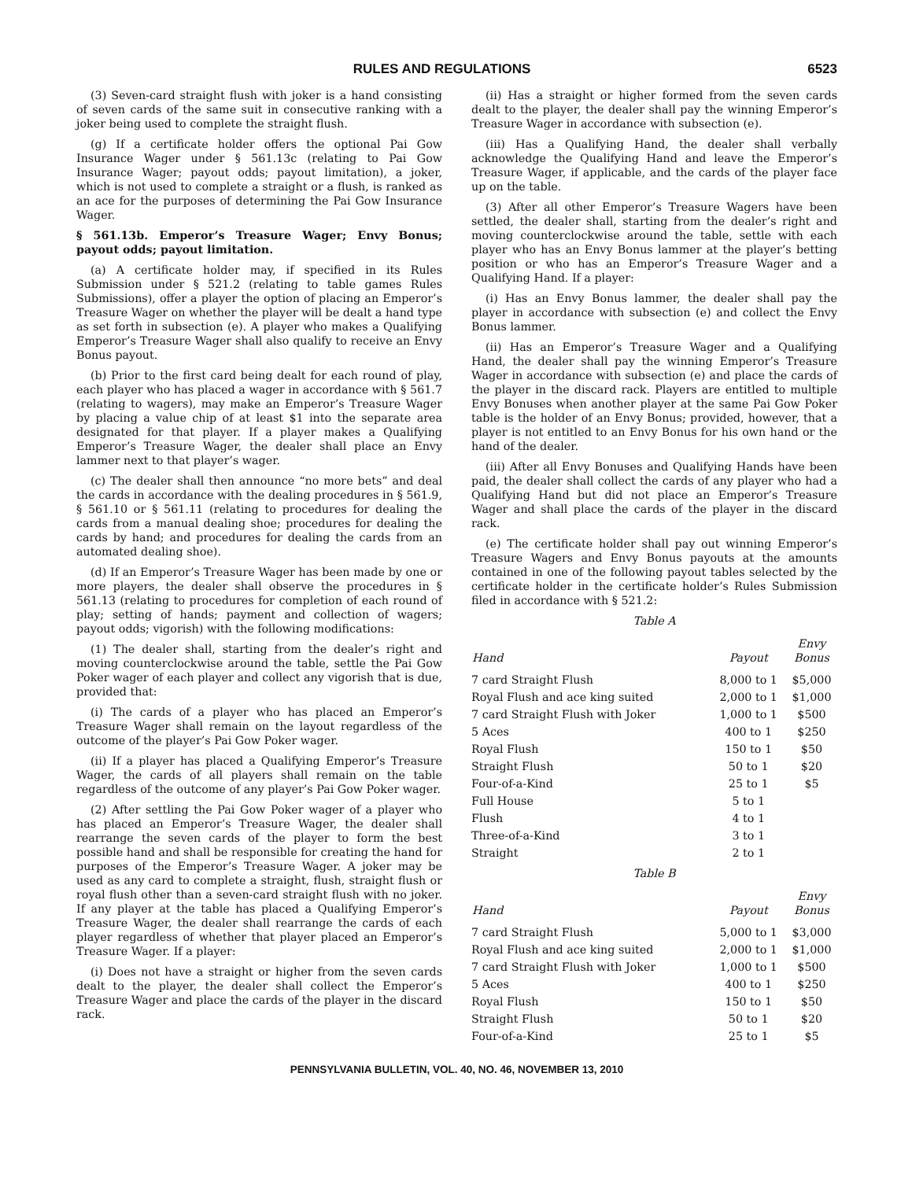RULES AND REGULATIONS 6523
(3) Seven-card straight flush with joker is a hand consisting of seven cards of the same suit in consecutive ranking with a joker being used to complete the straight flush.
(g) If a certificate holder offers the optional Pai Gow Insurance Wager under § 561.13c (relating to Pai Gow Insurance Wager; payout odds; payout limitation), a joker, which is not used to complete a straight or a flush, is ranked as an ace for the purposes of determining the Pai Gow Insurance Wager.
§ 561.13b. Emperor’s Treasure Wager; Envy Bonus; payout odds; payout limitation.
(a) A certificate holder may, if specified in its Rules Submission under § 521.2 (relating to table games Rules Submissions), offer a player the option of placing an Emperor’s Treasure Wager on whether the player will be dealt a hand type as set forth in subsection (e). A player who makes a Qualifying Emperor’s Treasure Wager shall also qualify to receive an Envy Bonus payout.
(b) Prior to the first card being dealt for each round of play, each player who has placed a wager in accordance with § 561.7 (relating to wagers), may make an Emperor’s Treasure Wager by placing a value chip of at least $1 into the separate area designated for that player. If a player makes a Qualifying Emperor’s Treasure Wager, the dealer shall place an Envy lammer next to that player’s wager.
(c) The dealer shall then announce “no more bets” and deal the cards in accordance with the dealing procedures in § 561.9, § 561.10 or § 561.11 (relating to procedures for dealing the cards from a manual dealing shoe; procedures for dealing the cards by hand; and procedures for dealing the cards from an automated dealing shoe).
(d) If an Emperor’s Treasure Wager has been made by one or more players, the dealer shall observe the procedures in § 561.13 (relating to procedures for completion of each round of play; setting of hands; payment and collection of wagers; payout odds; vigorish) with the following modifications:
(1) The dealer shall, starting from the dealer’s right and moving counterclockwise around the table, settle the Pai Gow Poker wager of each player and collect any vigorish that is due, provided that:
(i) The cards of a player who has placed an Emperor’s Treasure Wager shall remain on the layout regardless of the outcome of the player’s Pai Gow Poker wager.
(ii) If a player has placed a Qualifying Emperor’s Treasure Wager, the cards of all players shall remain on the table regardless of the outcome of any player’s Pai Gow Poker wager.
(2) After settling the Pai Gow Poker wager of a player who has placed an Emperor’s Treasure Wager, the dealer shall rearrange the seven cards of the player to form the best possible hand and shall be responsible for creating the hand for purposes of the Emperor’s Treasure Wager. A joker may be used as any card to complete a straight, flush, straight flush or royal flush other than a seven-card straight flush with no joker. If any player at the table has placed a Qualifying Emperor’s Treasure Wager, the dealer shall rearrange the cards of each player regardless of whether that player placed an Emperor’s Treasure Wager. If a player:
(i) Does not have a straight or higher from the seven cards dealt to the player, the dealer shall collect the Emperor’s Treasure Wager and place the cards of the player in the discard rack.
(ii) Has a straight or higher formed from the seven cards dealt to the player, the dealer shall pay the winning Emperor’s Treasure Wager in accordance with subsection (e).
(iii) Has a Qualifying Hand, the dealer shall verbally acknowledge the Qualifying Hand and leave the Emperor’s Treasure Wager, if applicable, and the cards of the player face up on the table.
(3) After all other Emperor’s Treasure Wagers have been settled, the dealer shall, starting from the dealer’s right and moving counterclockwise around the table, settle with each player who has an Envy Bonus lammer at the player’s betting position or who has an Emperor’s Treasure Wager and a Qualifying Hand. If a player:
(i) Has an Envy Bonus lammer, the dealer shall pay the player in accordance with subsection (e) and collect the Envy Bonus lammer.
(ii) Has an Emperor’s Treasure Wager and a Qualifying Hand, the dealer shall pay the winning Emperor’s Treasure Wager in accordance with subsection (e) and place the cards of the player in the discard rack. Players are entitled to multiple Envy Bonuses when another player at the same Pai Gow Poker table is the holder of an Envy Bonus; provided, however, that a player is not entitled to an Envy Bonus for his own hand or the hand of the dealer.
(iii) After all Envy Bonuses and Qualifying Hands have been paid, the dealer shall collect the cards of any player who had a Qualifying Hand but did not place an Emperor’s Treasure Wager and shall place the cards of the player in the discard rack.
(e) The certificate holder shall pay out winning Emperor’s Treasure Wagers and Envy Bonus payouts at the amounts contained in one of the following payout tables selected by the certificate holder in the certificate holder’s Rules Submission filed in accordance with § 521.2:
Table A
| Hand | Payout | Envy Bonus |
| --- | --- | --- |
| 7 card Straight Flush | 8,000 to 1 | $5,000 |
| Royal Flush and ace king suited | 2,000 to 1 | $1,000 |
| 7 card Straight Flush with Joker | 1,000 to 1 | $500 |
| 5 Aces | 400 to 1 | $250 |
| Royal Flush | 150 to 1 | $50 |
| Straight Flush | 50 to 1 | $20 |
| Four-of-a-Kind | 25 to 1 | $5 |
| Full House | 5 to 1 | |
| Flush | 4 to 1 | |
| Three-of-a-Kind | 3 to 1 | |
| Straight | 2 to 1 | |
Table B
| Hand | Payout | Envy Bonus |
| --- | --- | --- |
| 7 card Straight Flush | 5,000 to 1 | $3,000 |
| Royal Flush and ace king suited | 2,000 to 1 | $1,000 |
| 7 card Straight Flush with Joker | 1,000 to 1 | $500 |
| 5 Aces | 400 to 1 | $250 |
| Royal Flush | 150 to 1 | $50 |
| Straight Flush | 50 to 1 | $20 |
| Four-of-a-Kind | 25 to 1 | $5 |
PENNSYLVANIA BULLETIN, VOL. 40, NO. 46, NOVEMBER 13, 2010